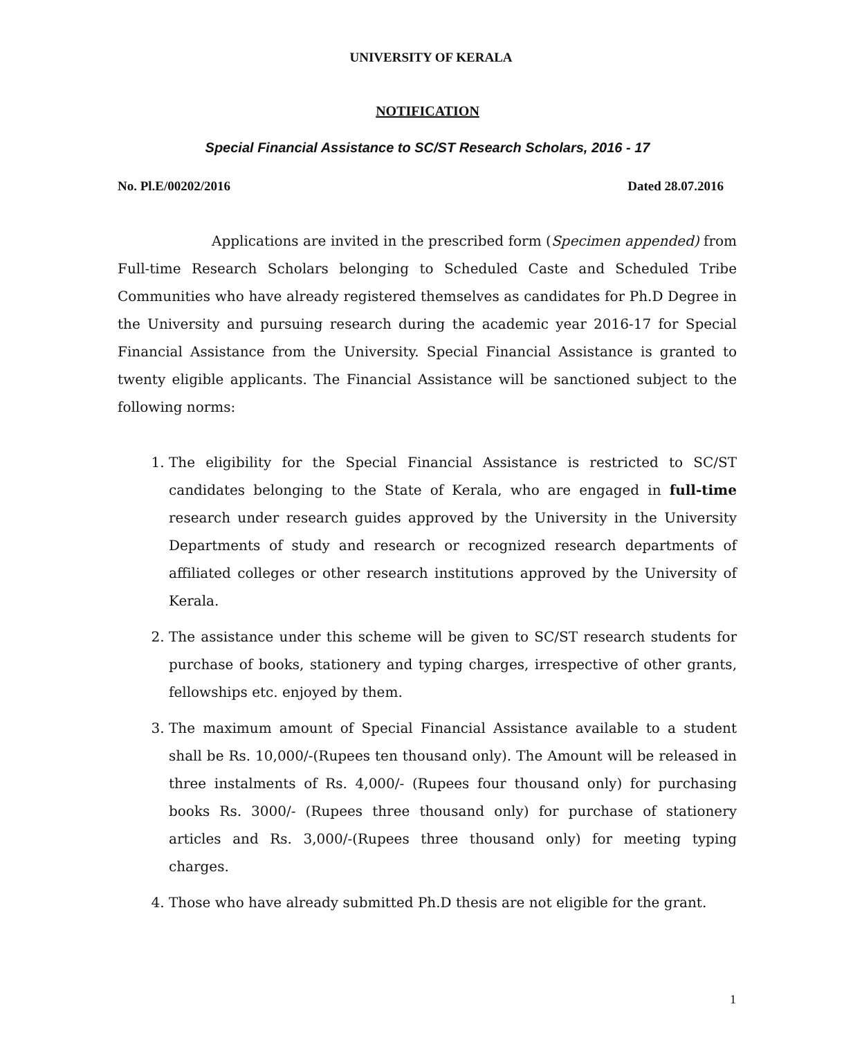UNIVERSITY OF KERALA
NOTIFICATION
Special Financial Assistance to SC/ST Research Scholars, 2016 - 17
No. Pl.E/00202/2016 Dated 28.07.2016
Applications are invited in the prescribed form (Specimen appended) from Full-time Research Scholars belonging to Scheduled Caste and Scheduled Tribe Communities who have already registered themselves as candidates for Ph.D Degree in the University and pursuing research during the academic year 2016-17 for Special Financial Assistance from the University. Special Financial Assistance is granted to twenty eligible applicants. The Financial Assistance will be sanctioned subject to the following norms:
1. The eligibility for the Special Financial Assistance is restricted to SC/ST candidates belonging to the State of Kerala, who are engaged in full-time research under research guides approved by the University in the University Departments of study and research or recognized research departments of affiliated colleges or other research institutions approved by the University of Kerala.
2. The assistance under this scheme will be given to SC/ST research students for purchase of books, stationery and typing charges, irrespective of other grants, fellowships etc. enjoyed by them.
3. The maximum amount of Special Financial Assistance available to a student shall be Rs. 10,000/-(Rupees ten thousand only). The Amount will be released in three instalments of Rs. 4,000/- (Rupees four thousand only) for purchasing books Rs. 3000/- (Rupees three thousand only) for purchase of stationery articles and Rs. 3,000/-(Rupees three thousand only) for meeting typing charges.
4. Those who have already submitted Ph.D thesis are not eligible for the grant.
1